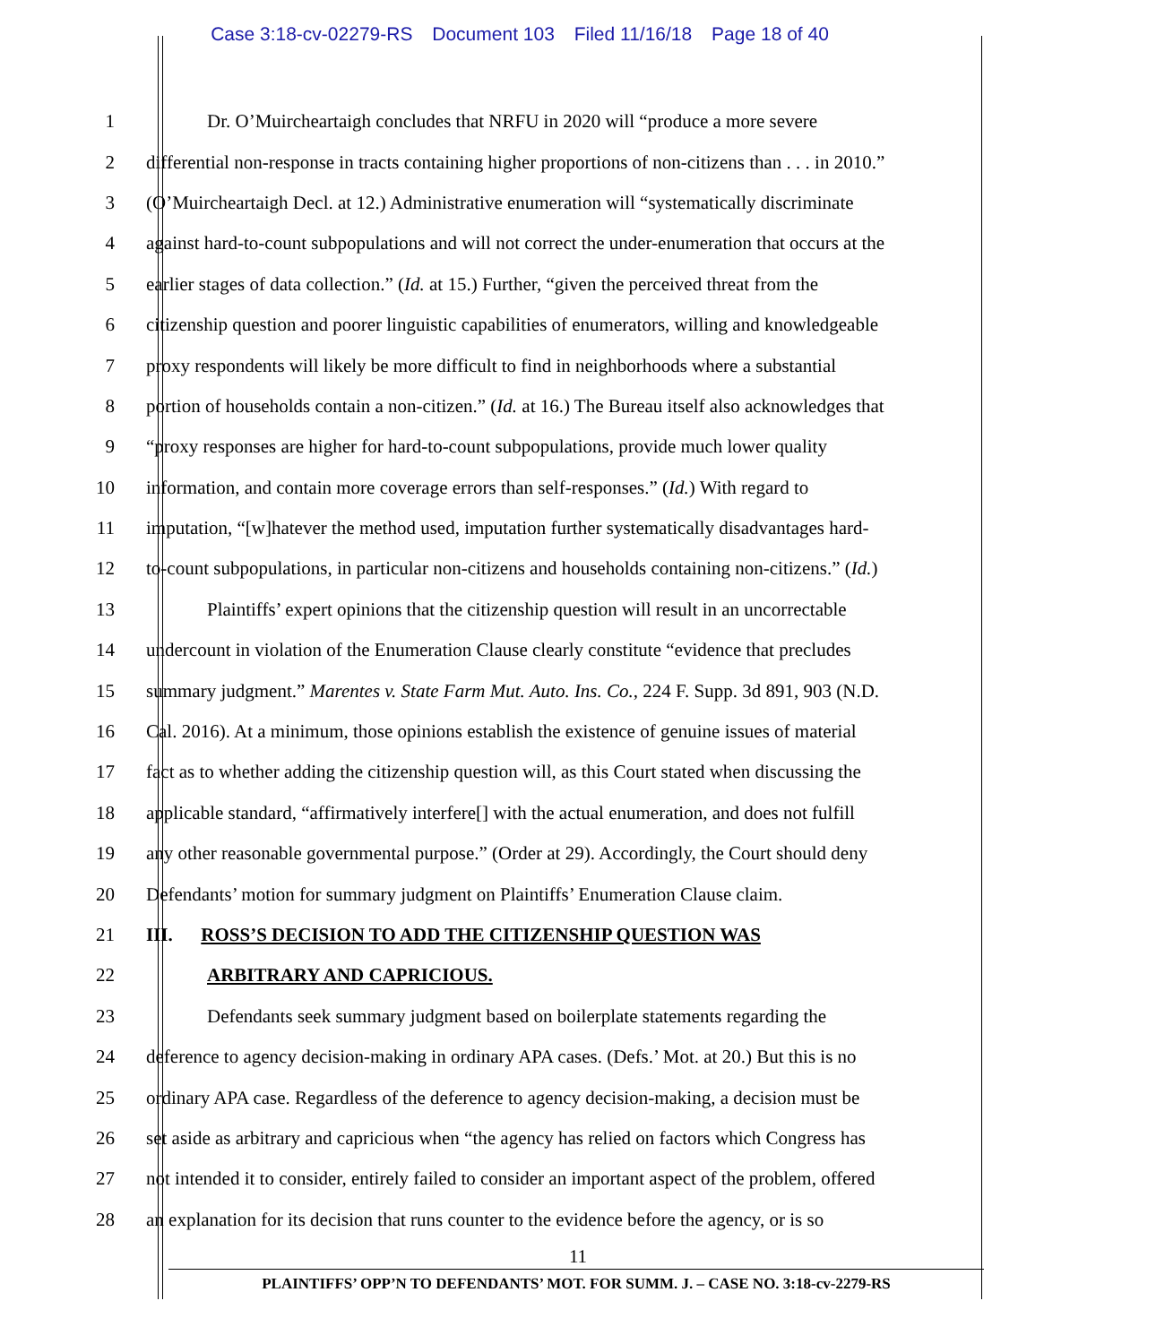Case 3:18-cv-02279-RS Document 103 Filed 11/16/18 Page 18 of 40
1 Dr. O’Muircheartaigh concludes that NRFU in 2020 will “produce a more severe
2 differential non-response in tracts containing higher proportions of non-citizens than . . . in 2010.”
3 (O’Muircheartaigh Decl. at 12.) Administrative enumeration will “systematically discriminate
4 against hard-to-count subpopulations and will not correct the under-enumeration that occurs at the
5 earlier stages of data collection.” (Id. at 15.) Further, “given the perceived threat from the
6 citizenship question and poorer linguistic capabilities of enumerators, willing and knowledgeable
7 proxy respondents will likely be more difficult to find in neighborhoods where a substantial
8 portion of households contain a non-citizen.” (Id. at 16.) The Bureau itself also acknowledges that
9 “proxy responses are higher for hard-to-count subpopulations, provide much lower quality
10 information, and contain more coverage errors than self-responses.” (Id.) With regard to
11 imputation, “[w]hatever the method used, imputation further systematically disadvantages hard-
12 to-count subpopulations, in particular non-citizens and households containing non-citizens.” (Id.)
13 Plaintiffs’ expert opinions that the citizenship question will result in an uncorrectable
14 undercount in violation of the Enumeration Clause clearly constitute “evidence that precludes
15 summary judgment.” Marentes v. State Farm Mut. Auto. Ins. Co., 224 F. Supp. 3d 891, 903 (N.D.
16 Cal. 2016). At a minimum, those opinions establish the existence of genuine issues of material
17 fact as to whether adding the citizenship question will, as this Court stated when discussing the
18 applicable standard, “affirmatively interfere[] with the actual enumeration, and does not fulfill
19 any other reasonable governmental purpose.” (Order at 29). Accordingly, the Court should deny
20 Defendants’ motion for summary judgment on Plaintiffs’ Enumeration Clause claim.
21 III. ROSS’S DECISION TO ADD THE CITIZENSHIP QUESTION WAS
22 ARBITRARY AND CAPRICIOUS.
23 Defendants seek summary judgment based on boilerplate statements regarding the
24 deference to agency decision-making in ordinary APA cases. (Defs.’ Mot. at 20.) But this is no
25 ordinary APA case. Regardless of the deference to agency decision-making, a decision must be
26 set aside as arbitrary and capricious when “the agency has relied on factors which Congress has
27 not intended it to consider, entirely failed to consider an important aspect of the problem, offered
28 an explanation for its decision that runs counter to the evidence before the agency, or is so
11
PLAINTIFFS’ OPP’N TO DEFENDANTS’ MOT. FOR SUMM. J. – CASE NO. 3:18-cv-2279-RS